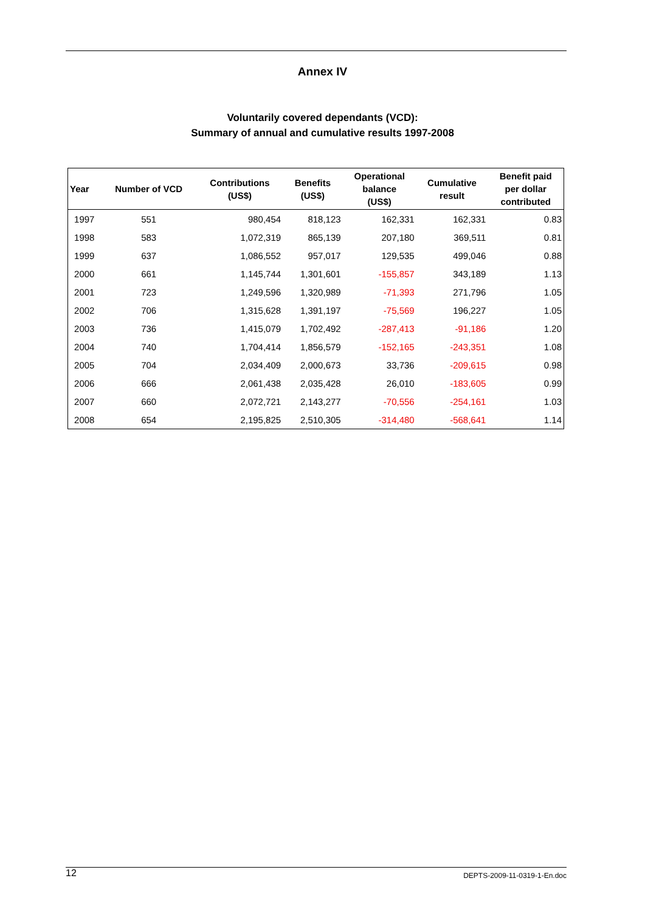Annex IV
Voluntarily covered dependants (VCD):
Summary of annual and cumulative results 1997-2008
| Year | Number of VCD | Contributions (US$) | Benefits (US$) | Operational balance (US$) | Cumulative result | Benefit paid per dollar contributed |
| --- | --- | --- | --- | --- | --- | --- |
| 1997 | 551 | 980,454 | 818,123 | 162,331 | 162,331 | 0.83 |
| 1998 | 583 | 1,072,319 | 865,139 | 207,180 | 369,511 | 0.81 |
| 1999 | 637 | 1,086,552 | 957,017 | 129,535 | 499,046 | 0.88 |
| 2000 | 661 | 1,145,744 | 1,301,601 | -155,857 | 343,189 | 1.13 |
| 2001 | 723 | 1,249,596 | 1,320,989 | -71,393 | 271,796 | 1.05 |
| 2002 | 706 | 1,315,628 | 1,391,197 | -75,569 | 196,227 | 1.05 |
| 2003 | 736 | 1,415,079 | 1,702,492 | -287,413 | -91,186 | 1.20 |
| 2004 | 740 | 1,704,414 | 1,856,579 | -152,165 | -243,351 | 1.08 |
| 2005 | 704 | 2,034,409 | 2,000,673 | 33,736 | -209,615 | 0.98 |
| 2006 | 666 | 2,061,438 | 2,035,428 | 26,010 | -183,605 | 0.99 |
| 2007 | 660 | 2,072,721 | 2,143,277 | -70,556 | -254,161 | 1.03 |
| 2008 | 654 | 2,195,825 | 2,510,305 | -314,480 | -568,641 | 1.14 |
12 DEPTS-2009-11-0319-1-En.doc